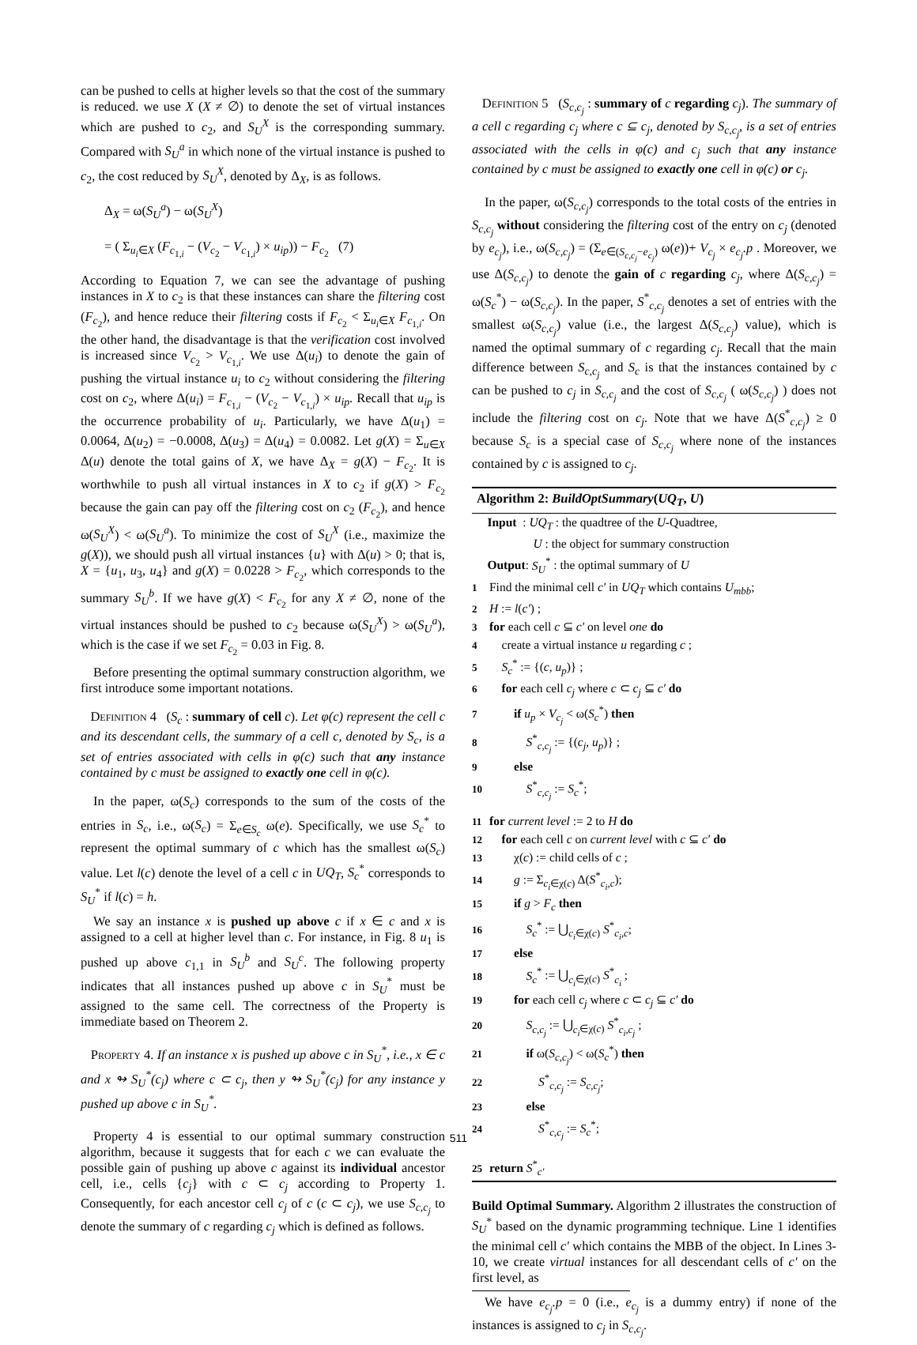can be pushed to cells at higher levels so that the cost of the summary is reduced. we use X (X ≠ ∅) to denote the set of virtual instances which are pushed to c<sub>2</sub>, and S<sub>U</sub><sup>X</sup> is the corresponding summary. Compared with S<sub>U</sub><sup>a</sup> in which none of the virtual instance is pushed to c<sub>2</sub>, the cost reduced by S<sub>U</sub><sup>X</sup>, denoted by Δ<sub>X</sub>, is as follows.
Δ<sub>X</sub> = ω(S<sub>U</sub><sup>a</sup>) − ω(S<sub>U</sub><sup>X</sup>)
= ( Σ<sub>u<sub>i</sub>∈X</sub> (F<sub>c<sub>1,i</sub></sub> − (V<sub>c<sub>2</sub></sub> − V<sub>c<sub>1,i</sub></sub>) × u<sub>ip</sub>)) − F<sub>c<sub>2</sub></sub> (7)
According to Equation 7, we can see the advantage of pushing instances in X to c<sub>2</sub> is that these instances can share the filtering cost (F<sub>c<sub>2</sub></sub>), and hence reduce their filtering costs if F<sub>c<sub>2</sub></sub> < Σ<sub>u<sub>i</sub>∈X</sub> F<sub>c<sub>1,i</sub></sub>. On the other hand, the disadvantage is that the verification cost involved is increased since V<sub>c<sub>2</sub></sub> > V<sub>c<sub>1,i</sub></sub>. We use Δ(u<sub>i</sub>) to denote the gain of pushing the virtual instance u<sub>i</sub> to c<sub>2</sub> without considering the filtering cost on c<sub>2</sub>, where Δ(u<sub>i</sub>) = F<sub>c<sub>1,i</sub></sub> − (V<sub>c<sub>2</sub></sub> − V<sub>c<sub>1,i</sub></sub>) × u<sub>ip</sub>. Recall that u<sub>ip</sub> is the occurrence probability of u<sub>i</sub>. Particularly, we have Δ(u<sub>1</sub>) = 0.0064, Δ(u<sub>2</sub>) = −0.0008, Δ(u<sub>3</sub>) = Δ(u<sub>4</sub>) = 0.0082. Let g(X) = Σ<sub>u∈X</sub> Δ(u) denote the total gains of X, we have Δ<sub>X</sub> = g(X) − F<sub>c<sub>2</sub></sub>. It is worthwhile to push all virtual instances in X to c<sub>2</sub> if g(X) > F<sub>c<sub>2</sub></sub> because the gain can pay off the filtering cost on c<sub>2</sub> (F<sub>c<sub>2</sub></sub>), and hence ω(S<sub>U</sub><sup>X</sup>) < ω(S<sub>U</sub><sup>a</sup>). To minimize the cost of S<sub>U</sub><sup>X</sup> (i.e., maximize the g(X)), we should push all virtual instances {u} with Δ(u) > 0; that is, X = {u<sub>1</sub>, u<sub>3</sub>, u<sub>4</sub>} and g(X) = 0.0228 > F<sub>c<sub>2</sub></sub>, which corresponds to the summary S<sub>U</sub><sup>b</sup>. If we have g(X) < F<sub>c<sub>2</sub></sub> for any X ≠ ∅, none of the virtual instances should be pushed to c<sub>2</sub> because ω(S<sub>U</sub><sup>X</sup>) > ω(S<sub>U</sub><sup>a</sup>), which is the case if we set F<sub>c<sub>2</sub></sub> = 0.03 in Fig. 8.
Before presenting the optimal summary construction algorithm, we first introduce some important notations.
Definition 4 (S<sub>c</sub> : summary of cell c). Let φ(c) represent the cell c and its descendant cells, the summary of a cell c, denoted by S<sub>c</sub>, is a set of entries associated with cells in φ(c) such that any instance contained by c must be assigned to exactly one cell in φ(c).
In the paper, ω(S<sub>c</sub>) corresponds to the sum of the costs of the entries in S<sub>c</sub>, i.e., ω(S<sub>c</sub>) = Σ<sub>e∈S<sub>c</sub></sub> ω(e). Specifically, we use S<sub>c</sub><sup>*</sup> to represent the optimal summary of c which has the smallest ω(S<sub>c</sub>) value. Let l(c) denote the level of a cell c in UQ<sub>T</sub>, S<sub>c</sub><sup>*</sup> corresponds to S<sub>U</sub><sup>*</sup> if l(c) = h.
We say an instance x is pushed up above c if x ∈ c and x is assigned to a cell at higher level than c. For instance, in Fig. 8 u<sub>1</sub> is pushed up above c<sub>1,1</sub> in S<sub>U</sub><sup>b</sup> and S<sub>U</sub><sup>c</sup>. The following property indicates that all instances pushed up above c in S<sub>U</sub><sup>*</sup> must be assigned to the same cell. The correctness of the Property is immediate based on Theorem 2.
Property 4. If an instance x is pushed up above c in S<sub>U</sub><sup>*</sup>, i.e., x ∈ c and x ↬ S<sub>U</sub><sup>*</sup>(c<sub>j</sub>) where c ⊂ c<sub>j</sub>, then y ↬ S<sub>U</sub><sup>*</sup>(c<sub>j</sub>) for any instance y pushed up above c in S<sub>U</sub><sup>*</sup>.
Property 4 is essential to our optimal summary construction algorithm, because it suggests that for each c we can evaluate the possible gain of pushing up above c against its individual ancestor cell, i.e., cells {c<sub>j</sub>} with c ⊂ c<sub>j</sub> according to Property 1. Consequently, for each ancestor cell c<sub>j</sub> of c (c ⊂ c<sub>j</sub>), we use S<sub>c,c<sub>j</sub></sub> to denote the summary of c regarding c<sub>j</sub> which is defined as follows.
Definition 5 (S<sub>c,c<sub>j</sub></sub> : summary of c regarding c<sub>j</sub>). The summary of a cell c regarding c<sub>j</sub> where c ⊆ c<sub>j</sub>, denoted by S<sub>c,c<sub>j</sub></sub>, is a set of entries associated with the cells in φ(c) and c<sub>j</sub> such that any instance contained by c must be assigned to exactly one cell in φ(c) or c<sub>j</sub>.
In the paper, ω(S<sub>c,c<sub>j</sub></sub>) corresponds to the total costs of the entries in S<sub>c,c<sub>j</sub></sub> without considering the filtering cost of the entry on c<sub>j</sub> (denoted by e<sub>c<sub>j</sub></sub>), i.e., ω(S<sub>c,c<sub>j</sub></sub>) = (Σ<sub>e∈(S<sub>c,c<sub>j</sub></sub>−e<sub>c<sub>j</sub></sub>)</sub> ω(e))+ V<sub>c<sub>j</sub></sub> × e<sub>c<sub>j</sub></sub>.p . Moreover, we use Δ(S<sub>c,c<sub>j</sub></sub>) to denote the gain of c regarding c<sub>j</sub>, where Δ(S<sub>c,c<sub>j</sub></sub>) = ω(S<sub>c</sub><sup>*</sup>) − ω(S<sub>c,c<sub>j</sub></sub>). In the paper, S<sup>*</sup><sub>c,c<sub>j</sub></sub> denotes a set of entries with the smallest ω(S<sub>c,c<sub>j</sub></sub>) value (i.e., the largest Δ(S<sub>c,c<sub>j</sub></sub>) value), which is named the optimal summary of c regarding c<sub>j</sub>. Recall that the main difference between S<sub>c,c<sub>j</sub></sub> and S<sub>c</sub> is that the instances contained by c can be pushed to c<sub>j</sub> in S<sub>c,c<sub>j</sub></sub> and the cost of S<sub>c,c<sub>j</sub></sub> ( ω(S<sub>c,c<sub>j</sub></sub>) ) does not include the filtering cost on c<sub>j</sub>. Note that we have Δ(S<sup>*</sup><sub>c,c<sub>j</sub></sub>) ≥ 0 because S<sub>c</sub> is a special case of S<sub>c,c<sub>j</sub></sub> where none of the instances contained by c is assigned to c<sub>j</sub>.
Algorithm 2: BuildOptSummary(UQ<sub>T</sub>, U)
Input : UQ<sub>T</sub> : the quadtree of the U-Quadtree,
U : the object for summary construction
Output: S<sub>U</sub><sup>*</sup> : the optimal summary of U
1 Find the minimal cell c′ in UQ<sub>T</sub> which contains U<sub>mbb</sub>;
2 H := l(c′) ;
3 for each cell c ⊆ c′ on level one do
4 create a virtual instance u regarding c ;
5 S<sub>c</sub><sup>*</sup> := {(c, u<sub>p</sub>)} ;
6 for each cell c<sub>j</sub> where c ⊂ c<sub>j</sub> ⊆ c′ do
7 if u<sub>p</sub> × V<sub>c<sub>j</sub></sub> < ω(S<sub>c</sub><sup>*</sup>) then
8 S<sup>*</sup><sub>c,c<sub>j</sub></sub> := {(c<sub>j</sub>, u<sub>p</sub>)} ;
9 else
10 S<sup>*</sup><sub>c,c<sub>j</sub></sub> := S<sub>c</sub><sup>*</sup>;
11 for current level := 2 to H do
12 for each cell c on current level with c ⊆ c′ do
13 χ(c) := child cells of c ;
14 g := Σ<sub>c<sub>i</sub>∈χ(c)</sub> Δ(S<sup>*</sup><sub>c<sub>i</sub>,c</sub>);
15 if g > F<sub>c</sub> then
16 S<sub>c</sub><sup>*</sup> := ⋃<sub>c<sub>i</sub>∈χ(c)</sub> S<sup>*</sup><sub>c<sub>i</sub>,c</sub>;
17 else
18 S<sub>c</sub><sup>*</sup> := ⋃<sub>c<sub>i</sub>∈χ(c)</sub> S<sup>*</sup><sub>c<sub>i</sub></sub> ;
19 for each cell c<sub>j</sub> where c ⊂ c<sub>j</sub> ⊆ c′ do
20 S<sub>c,c<sub>j</sub></sub> := ⋃<sub>c<sub>i</sub>∈χ(c)</sub> S<sup>*</sup><sub>c<sub>i</sub>,c<sub>j</sub></sub> ;
21 if ω(S<sub>c,c<sub>j</sub></sub>) < ω(S<sub>c</sub><sup>*</sup>) then
22 S<sup>*</sup><sub>c,c<sub>j</sub></sub> := S<sub>c,c<sub>j</sub></sub>;
23 else
24 S<sup>*</sup><sub>c,c<sub>j</sub></sub> := S<sub>c</sub><sup>*</sup>;
25 return S<sup>*</sup><sub>c′</sub>
Build Optimal Summary. Algorithm 2 illustrates the construction of S<sub>U</sub><sup>*</sup> based on the dynamic programming technique. Line 1 identifies the minimal cell c′ which contains the MBB of the object. In Lines 3-10, we create virtual instances for all descendant cells of c′ on the first level, as
We have e<sub>c<sub>j</sub></sub>.p = 0 (i.e., e<sub>c<sub>j</sub></sub> is a dummy entry) if none of the instances is assigned to c<sub>j</sub> in S<sub>c,c<sub>j</sub></sub>.
511